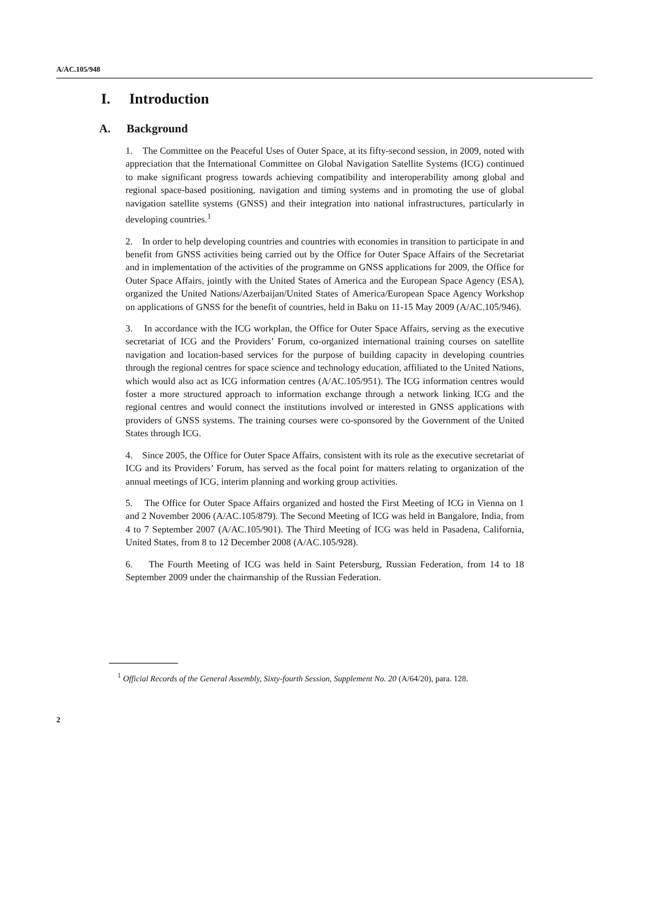A/AC.105/948
I. Introduction
A. Background
1. The Committee on the Peaceful Uses of Outer Space, at its fifty-second session, in 2009, noted with appreciation that the International Committee on Global Navigation Satellite Systems (ICG) continued to make significant progress towards achieving compatibility and interoperability among global and regional space-based positioning, navigation and timing systems and in promoting the use of global navigation satellite systems (GNSS) and their integration into national infrastructures, particularly in developing countries.<sup>1</sup>
2. In order to help developing countries and countries with economies in transition to participate in and benefit from GNSS activities being carried out by the Office for Outer Space Affairs of the Secretariat and in implementation of the activities of the programme on GNSS applications for 2009, the Office for Outer Space Affairs, jointly with the United States of America and the European Space Agency (ESA), organized the United Nations/Azerbaijan/United States of America/European Space Agency Workshop on applications of GNSS for the benefit of countries, held in Baku on 11-15 May 2009 (A/AC.105/946).
3. In accordance with the ICG workplan, the Office for Outer Space Affairs, serving as the executive secretariat of ICG and the Providers’ Forum, co-organized international training courses on satellite navigation and location-based services for the purpose of building capacity in developing countries through the regional centres for space science and technology education, affiliated to the United Nations, which would also act as ICG information centres (A/AC.105/951). The ICG information centres would foster a more structured approach to information exchange through a network linking ICG and the regional centres and would connect the institutions involved or interested in GNSS applications with providers of GNSS systems. The training courses were co-sponsored by the Government of the United States through ICG.
4. Since 2005, the Office for Outer Space Affairs, consistent with its role as the executive secretariat of ICG and its Providers’ Forum, has served as the focal point for matters relating to organization of the annual meetings of ICG, interim planning and working group activities.
5. The Office for Outer Space Affairs organized and hosted the First Meeting of ICG in Vienna on 1 and 2 November 2006 (A/AC.105/879). The Second Meeting of ICG was held in Bangalore, India, from 4 to 7 September 2007 (A/AC.105/901). The Third Meeting of ICG was held in Pasadena, California, United States, from 8 to 12 December 2008 (A/AC.105/928).
6. The Fourth Meeting of ICG was held in Saint Petersburg, Russian Federation, from 14 to 18 September 2009 under the chairmanship of the Russian Federation.
<sup>1</sup> Official Records of the General Assembly, Sixty-fourth Session, Supplement No. 20 (A/64/20), para. 128.
2